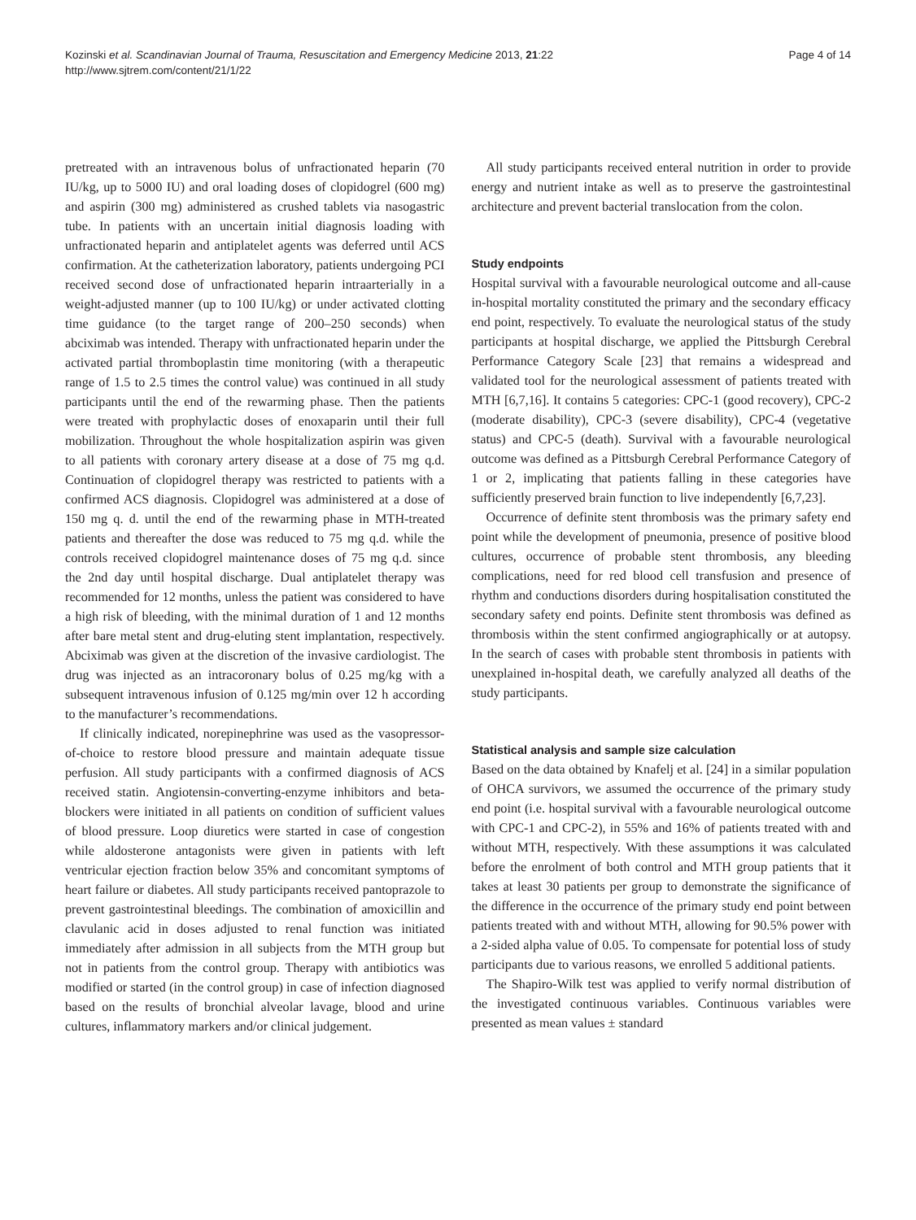Kozinski et al. Scandinavian Journal of Trauma, Resuscitation and Emergency Medicine 2013, 21:22
http://www.sjtrem.com/content/21/1/22
Page 4 of 14
pretreated with an intravenous bolus of unfractionated heparin (70 IU/kg, up to 5000 IU) and oral loading doses of clopidogrel (600 mg) and aspirin (300 mg) administered as crushed tablets via nasogastric tube. In patients with an uncertain initial diagnosis loading with unfractionated heparin and antiplatelet agents was deferred until ACS confirmation. At the catheterization laboratory, patients undergoing PCI received second dose of unfractionated heparin intraarterially in a weight-adjusted manner (up to 100 IU/kg) or under activated clotting time guidance (to the target range of 200–250 seconds) when abciximab was intended. Therapy with unfractionated heparin under the activated partial thromboplastin time monitoring (with a therapeutic range of 1.5 to 2.5 times the control value) was continued in all study participants until the end of the rewarming phase. Then the patients were treated with prophylactic doses of enoxaparin until their full mobilization. Throughout the whole hospitalization aspirin was given to all patients with coronary artery disease at a dose of 75 mg q.d. Continuation of clopidogrel therapy was restricted to patients with a confirmed ACS diagnosis. Clopidogrel was administered at a dose of 150 mg q. d. until the end of the rewarming phase in MTH-treated patients and thereafter the dose was reduced to 75 mg q.d. while the controls received clopidogrel maintenance doses of 75 mg q.d. since the 2nd day until hospital discharge. Dual antiplatelet therapy was recommended for 12 months, unless the patient was considered to have a high risk of bleeding, with the minimal duration of 1 and 12 months after bare metal stent and drug-eluting stent implantation, respectively. Abciximab was given at the discretion of the invasive cardiologist. The drug was injected as an intracoronary bolus of 0.25 mg/kg with a subsequent intravenous infusion of 0.125 mg/min over 12 h according to the manufacturer’s recommendations.
If clinically indicated, norepinephrine was used as the vasopressor-of-choice to restore blood pressure and maintain adequate tissue perfusion. All study participants with a confirmed diagnosis of ACS received statin. Angiotensin-converting-enzyme inhibitors and beta-blockers were initiated in all patients on condition of sufficient values of blood pressure. Loop diuretics were started in case of congestion while aldosterone antagonists were given in patients with left ventricular ejection fraction below 35% and concomitant symptoms of heart failure or diabetes. All study participants received pantoprazole to prevent gastrointestinal bleedings. The combination of amoxicillin and clavulanic acid in doses adjusted to renal function was initiated immediately after admission in all subjects from the MTH group but not in patients from the control group. Therapy with antibiotics was modified or started (in the control group) in case of infection diagnosed based on the results of bronchial alveolar lavage, blood and urine cultures, inflammatory markers and/or clinical judgement.
All study participants received enteral nutrition in order to provide energy and nutrient intake as well as to preserve the gastrointestinal architecture and prevent bacterial translocation from the colon.
Study endpoints
Hospital survival with a favourable neurological outcome and all-cause in-hospital mortality constituted the primary and the secondary efficacy end point, respectively. To evaluate the neurological status of the study participants at hospital discharge, we applied the Pittsburgh Cerebral Performance Category Scale [23] that remains a widespread and validated tool for the neurological assessment of patients treated with MTH [6,7,16]. It contains 5 categories: CPC-1 (good recovery), CPC-2 (moderate disability), CPC-3 (severe disability), CPC-4 (vegetative status) and CPC-5 (death). Survival with a favourable neurological outcome was defined as a Pittsburgh Cerebral Performance Category of 1 or 2, implicating that patients falling in these categories have sufficiently preserved brain function to live independently [6,7,23].
Occurrence of definite stent thrombosis was the primary safety end point while the development of pneumonia, presence of positive blood cultures, occurrence of probable stent thrombosis, any bleeding complications, need for red blood cell transfusion and presence of rhythm and conductions disorders during hospitalisation constituted the secondary safety end points. Definite stent thrombosis was defined as thrombosis within the stent confirmed angiographically or at autopsy. In the search of cases with probable stent thrombosis in patients with unexplained in-hospital death, we carefully analyzed all deaths of the study participants.
Statistical analysis and sample size calculation
Based on the data obtained by Knafelj et al. [24] in a similar population of OHCA survivors, we assumed the occurrence of the primary study end point (i.e. hospital survival with a favourable neurological outcome with CPC-1 and CPC-2), in 55% and 16% of patients treated with and without MTH, respectively. With these assumptions it was calculated before the enrolment of both control and MTH group patients that it takes at least 30 patients per group to demonstrate the significance of the difference in the occurrence of the primary study end point between patients treated with and without MTH, allowing for 90.5% power with a 2-sided alpha value of 0.05. To compensate for potential loss of study participants due to various reasons, we enrolled 5 additional patients.
The Shapiro-Wilk test was applied to verify normal distribution of the investigated continuous variables. Continuous variables were presented as mean values ± standard